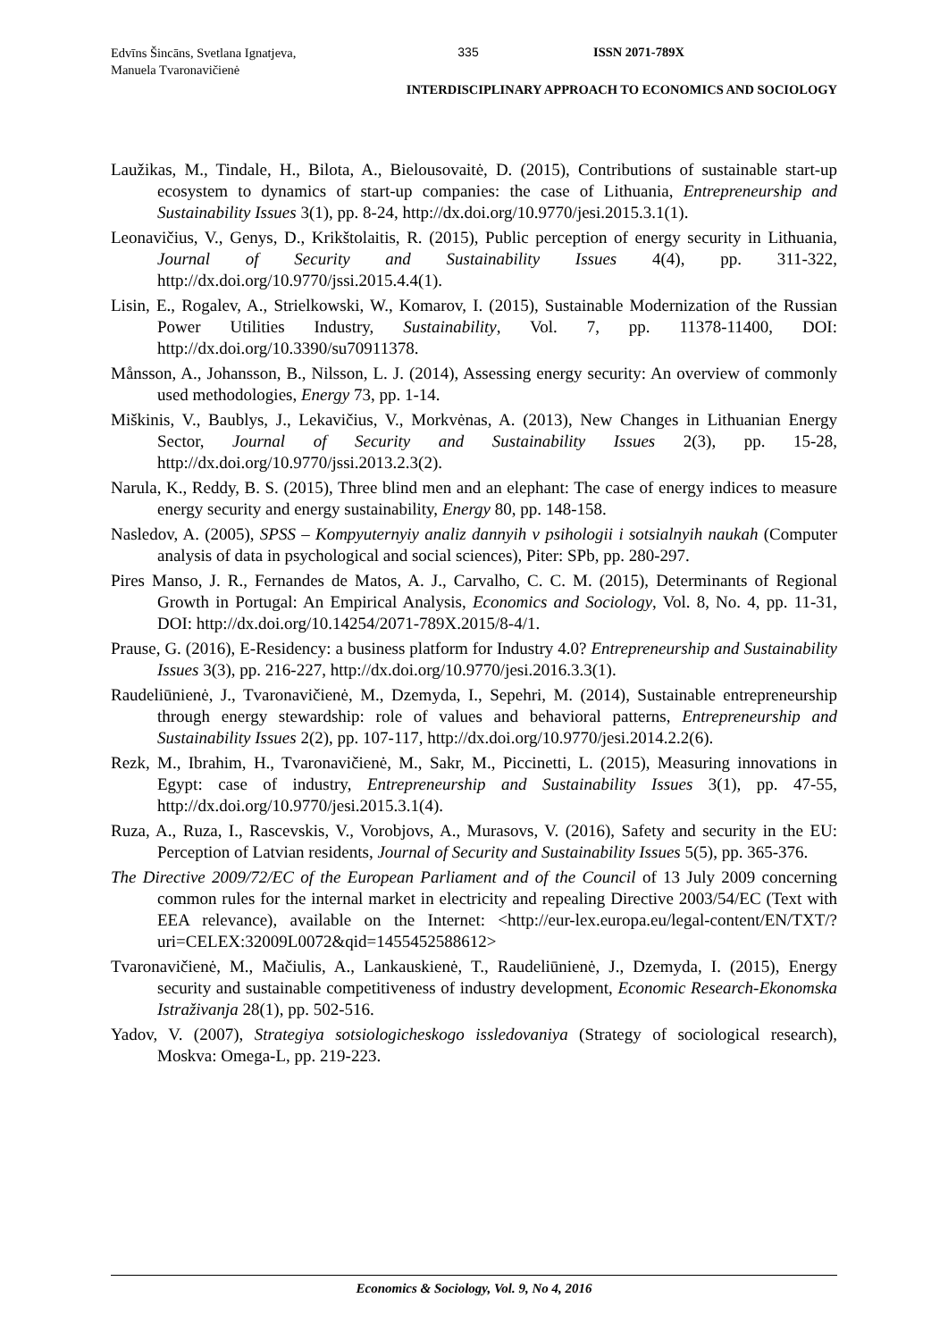Edvīns Šincāns, Svetlana Ignatjeva,
Manuela Tvaronavičienė
335 ISSN 2071-789X
INTERDISCIPLINARY APPROACH TO ECONOMICS AND SOCIOLOGY
Laužikas, M., Tindale, H., Bilota, A., Bielousovaitė, D. (2015), Contributions of sustainable start-up ecosystem to dynamics of start-up companies: the case of Lithuania, Entrepreneurship and Sustainability Issues 3(1), pp. 8-24, http://dx.doi.org/10.9770/jesi.2015.3.1(1).
Leonavičius, V., Genys, D., Krikštolaitis, R. (2015), Public perception of energy security in Lithuania, Journal of Security and Sustainability Issues 4(4), pp. 311-322, http://dx.doi.org/10.9770/jssi.2015.4.4(1).
Lisin, E., Rogalev, A., Strielkowski, W., Komarov, I. (2015), Sustainable Modernization of the Russian Power Utilities Industry, Sustainability, Vol. 7, pp. 11378-11400, DOI: http://dx.doi.org/10.3390/su70911378.
Månsson, A., Johansson, B., Nilsson, L. J. (2014), Assessing energy security: An overview of commonly used methodologies, Energy 73, pp. 1-14.
Miškinis, V., Baublys, J., Lekavičius, V., Morkvėnas, A. (2013), New Changes in Lithuanian Energy Sector, Journal of Security and Sustainability Issues 2(3), pp. 15-28, http://dx.doi.org/10.9770/jssi.2013.2.3(2).
Narula, K., Reddy, B. S. (2015), Three blind men and an elephant: The case of energy indices to measure energy security and energy sustainability, Energy 80, pp. 148-158.
Nasledov, A. (2005), SPSS – Kompyuternyiy analiz dannyih v psihologii i sotsialnyih naukah (Computer analysis of data in psychological and social sciences), Piter: SPb, pp. 280-297.
Pires Manso, J. R., Fernandes de Matos, A. J., Carvalho, C. C. M. (2015), Determinants of Regional Growth in Portugal: An Empirical Analysis, Economics and Sociology, Vol. 8, No. 4, pp. 11-31, DOI: http://dx.doi.org/10.14254/2071-789X.2015/8-4/1.
Prause, G. (2016), E-Residency: a business platform for Industry 4.0? Entrepreneurship and Sustainability Issues 3(3), pp. 216-227, http://dx.doi.org/10.9770/jesi.2016.3.3(1).
Raudeliūnienė, J., Tvaronavičienė, M., Dzemyda, I., Sepehri, M. (2014), Sustainable entrepreneurship through energy stewardship: role of values and behavioral patterns, Entrepreneurship and Sustainability Issues 2(2), pp. 107-117, http://dx.doi.org/10.9770/jesi.2014.2.2(6).
Rezk, M., Ibrahim, H., Tvaronavičienė, M., Sakr, M., Piccinetti, L. (2015), Measuring innovations in Egypt: case of industry, Entrepreneurship and Sustainability Issues 3(1), pp. 47-55, http://dx.doi.org/10.9770/jesi.2015.3.1(4).
Ruza, A., Ruza, I., Rascevskis, V., Vorobjovs, A., Murasovs, V. (2016), Safety and security in the EU: Perception of Latvian residents, Journal of Security and Sustainability Issues 5(5), pp. 365-376.
The Directive 2009/72/EC of the European Parliament and of the Council of 13 July 2009 concerning common rules for the internal market in electricity and repealing Directive 2003/54/EC (Text with EEA relevance), available on the Internet: <http://eur-lex.europa.eu/legal-content/EN/TXT/?uri=CELEX:32009L0072&qid=1455452588612>
Tvaronavičienė, M., Mačiulis, A., Lankauskienė, T., Raudeliūnienė, J., Dzemyda, I. (2015), Energy security and sustainable competitiveness of industry development, Economic Research-Ekonomska Istraživanja 28(1), pp. 502-516.
Yadov, V. (2007), Strategiya sotsiologicheskogo issledovaniya (Strategy of sociological research), Moskva: Omega-L, pp. 219-223.
Economics & Sociology, Vol. 9, No 4, 2016